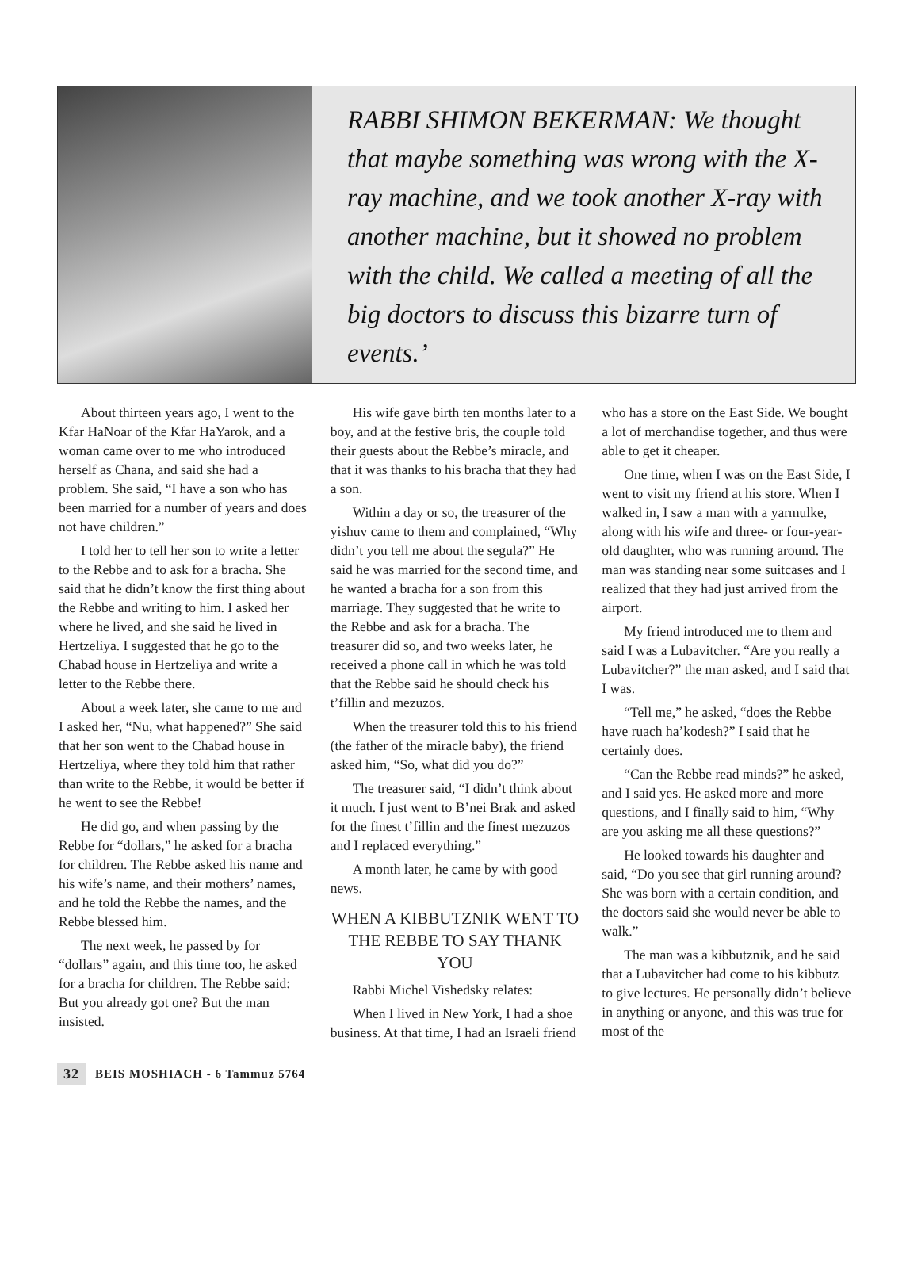RABBI SHIMON BEKERMAN: We thought that maybe something was wrong with the X-ray machine, and we took another X-ray with another machine, but it showed no problem with the child. We called a meeting of all the big doctors to discuss this bizarre turn of events.’
About thirteen years ago, I went to the Kfar HaNoar of the Kfar HaYarok, and a woman came over to me who introduced herself as Chana, and said she had a problem. She said, “I have a son who has been married for a number of years and does not have children.”
I told her to tell her son to write a letter to the Rebbe and to ask for a bracha. She said that he didn’t know the first thing about the Rebbe and writing to him. I asked her where he lived, and she said he lived in Hertzeliya. I suggested that he go to the Chabad house in Hertzeliya and write a letter to the Rebbe there.
About a week later, she came to me and I asked her, “Nu, what happened?” She said that her son went to the Chabad house in Hertzeliya, where they told him that rather than write to the Rebbe, it would be better if he went to see the Rebbe!
He did go, and when passing by the Rebbe for “dollars,” he asked for a bracha for children. The Rebbe asked his name and his wife’s name, and their mothers’ names, and he told the Rebbe the names, and the Rebbe blessed him.
The next week, he passed by for “dollars” again, and this time too, he asked for a bracha for children. The Rebbe said: But you already got one? But the man insisted.
His wife gave birth ten months later to a boy, and at the festive bris, the couple told their guests about the Rebbe’s miracle, and that it was thanks to his bracha that they had a son.
Within a day or so, the treasurer of the yishuv came to them and complained, “Why didn’t you tell me about the segula?” He said he was married for the second time, and he wanted a bracha for a son from this marriage. They suggested that he write to the Rebbe and ask for a bracha. The treasurer did so, and two weeks later, he received a phone call in which he was told that the Rebbe said he should check his t’fillin and mezuzos.
When the treasurer told this to his friend (the father of the miracle baby), the friend asked him, “So, what did you do?”
The treasurer said, “I didn’t think about it much. I just went to B’nei Brak and asked for the finest t’fillin and the finest mezuzos and I replaced everything.”
A month later, he came by with good news.
WHEN A KIBBUTZNIK WENT TO THE REBBE TO SAY THANK YOU
Rabbi Michel Vishedsky relates:
When I lived in New York, I had a shoe business. At that time, I had an Israeli friend who has a store on the East Side. We bought a lot of merchandise together, and thus were able to get it cheaper.
One time, when I was on the East Side, I went to visit my friend at his store. When I walked in, I saw a man with a yarmulke, along with his wife and three- or four-year-old daughter, who was running around. The man was standing near some suitcases and I realized that they had just arrived from the airport.
My friend introduced me to them and said I was a Lubavitcher. “Are you really a Lubavitcher?” the man asked, and I said that I was.
“Tell me,” he asked, “does the Rebbe have ruach ha’kodesh?” I said that he certainly does.
“Can the Rebbe read minds?” he asked, and I said yes. He asked more and more questions, and I finally said to him, “Why are you asking me all these questions?”
He looked towards his daughter and said, “Do you see that girl running around? She was born with a certain condition, and the doctors said she would never be able to walk.”
The man was a kibbutznik, and he said that a Lubavitcher had come to his kibbutz to give lectures. He personally didn’t believe in anything or anyone, and this was true for most of the
32 BEIS MOSHIACH - 6 Tammuz 5764